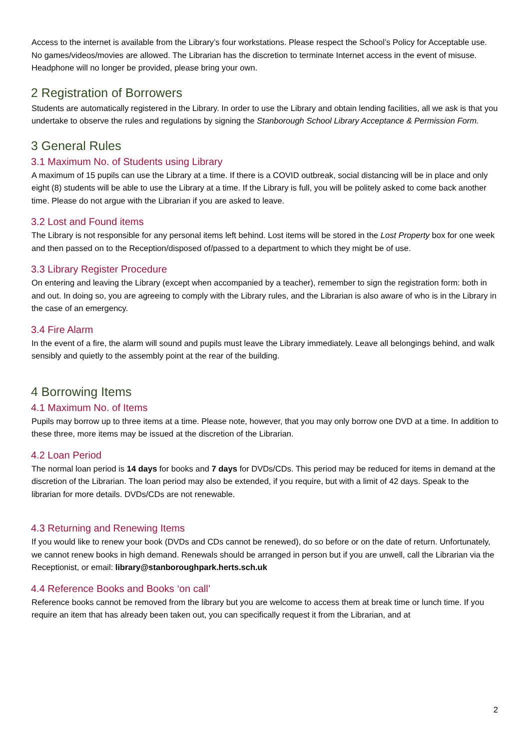Access to the internet is available from the Library’s four workstations. Please respect the School’s Policy for Acceptable use. No games/videos/movies are allowed. The Librarian has the discretion to terminate Internet access in the event of misuse. Headphone will no longer be provided, please bring your own.
2 Registration of Borrowers
Students are automatically registered in the Library. In order to use the Library and obtain lending facilities, all we ask is that you undertake to observe the rules and regulations by signing the Stanborough School Library Acceptance & Permission Form.
3 General Rules
3.1 Maximum No. of Students using Library
A maximum of 15 pupils can use the Library at a time. If there is a COVID outbreak, social distancing will be in place and only eight (8) students will be able to use the Library at a time. If the Library is full, you will be politely asked to come back another time. Please do not argue with the Librarian if you are asked to leave.
3.2 Lost and Found items
The Library is not responsible for any personal items left behind. Lost items will be stored in the Lost Property box for one week and then passed on to the Reception/disposed of/passed to a department to which they might be of use.
3.3 Library Register Procedure
On entering and leaving the Library (except when accompanied by a teacher), remember to sign the registration form: both in and out. In doing so, you are agreeing to comply with the Library rules, and the Librarian is also aware of who is in the Library in the case of an emergency.
3.4 Fire Alarm
In the event of a fire, the alarm will sound and pupils must leave the Library immediately. Leave all belongings behind, and walk sensibly and quietly to the assembly point at the rear of the building.
4 Borrowing Items
4.1 Maximum No. of Items
Pupils may borrow up to three items at a time. Please note, however, that you may only borrow one DVD at a time. In addition to these three, more items may be issued at the discretion of the Librarian.
4.2 Loan Period
The normal loan period is 14 days for books and 7 days for DVDs/CDs. This period may be reduced for items in demand at the discretion of the Librarian. The loan period may also be extended, if you require, but with a limit of 42 days. Speak to the librarian for more details. DVDs/CDs are not renewable.
4.3 Returning and Renewing Items
If you would like to renew your book (DVDs and CDs cannot be renewed), do so before or on the date of return. Unfortunately, we cannot renew books in high demand. Renewals should be arranged in person but if you are unwell, call the Librarian via the Receptionist, or email: library@stanboroughpark.herts.sch.uk
4.4 Reference Books and Books ‘on call’
Reference books cannot be removed from the library but you are welcome to access them at break time or lunch time. If you require an item that has already been taken out, you can specifically request it from the Librarian, and at
2